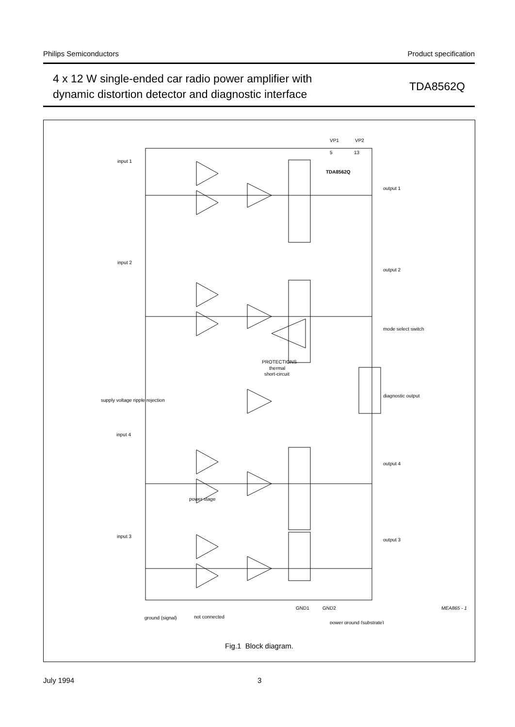Philips Semiconductors Product specification
4 x 12 W single-ended car radio power amplifier with
dynamic distortion detector and diagnostic interface
TDA8562Q
TDA8562Q
VP1
VP2
5
13
input 1
input 2
input 4
input 3
output 1
output 2
output 4
output 3
mode select switch
diagnostic output
supply voltage ripple rejection
PROTECTIONS
thermal
short-circuit
power stage
GND1
GND2
ground (signal)
not connected
power ground (substrate)
MEA865 - 1
Fig.1 Block diagram.
July 1994 3